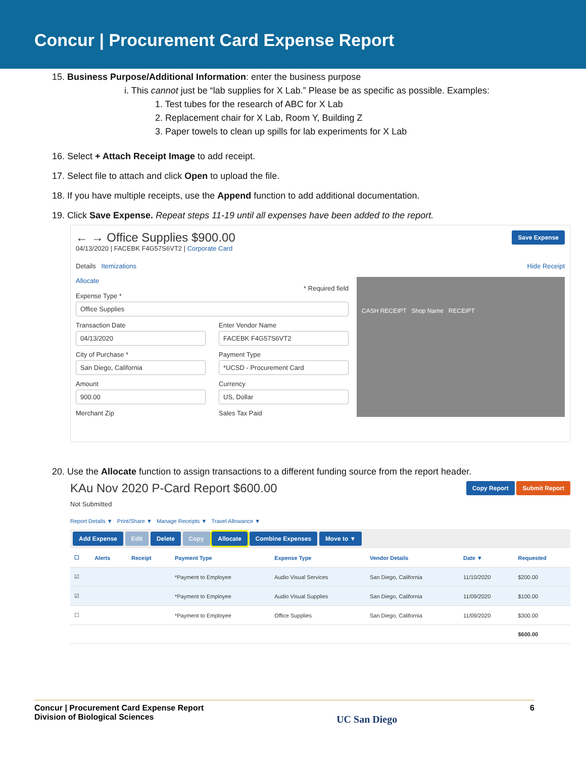Concur | Procurement Card Expense Report
15. Business Purpose/Additional Information: enter the business purpose
i. This cannot just be “lab supplies for X Lab.” Please be as specific as possible. Examples:
1. Test tubes for the research of ABC for X Lab
2. Replacement chair for X Lab, Room Y, Building Z
3. Paper towels to clean up spills for lab experiments for X Lab
16. Select + Attach Receipt Image to add receipt.
17. Select file to attach and click Open to upload the file.
18. If you have multiple receipts, use the Append function to add additional documentation.
19. Click Save Expense. Repeat steps 11-19 until all expenses have been added to the report.
← → Office Supplies $900.00 Save Expense
04/13/2020 | FACEBK F4G57S6VT2 | Corporate Card
Details Itemizations Hide Receipt
Allocate
* Required field
Expense Type *
Office Supplies
Transaction Date
04/13/2020
City of Purchase *
San Diego, California
Amount
900.00
Merchant Zip
Enter Vendor Name
FACEBK F4G57S6VT2
Payment Type
*UCSD - Procurement Card
Currency
US, Dollar
Sales Tax Paid
CASH RECEIPT Shop Name RECEIPT
20. Use the Allocate function to assign transactions to a different funding source from the report header.
KAu Nov 2020 P-Card Report $600.00 Copy Report Submit Report
Not Submitted
Report Details ▼ Print/Share ▼ Manage Receipts ▼ Travel Allowance ▼
Add Expense Edit Delete Copy Allocate Combine Expenses Move to ▼
| ☐ | Alerts | Receipt | Payment Type | Expense Type | Vendor Details | Date ▼ | Requested |
| --- | --- | --- | --- | --- | --- | --- | --- |
| ☑ | | | *Payment to Employee | Audio Visual Services | San Diego, California | 11/10/2020 | $200.00 |
| ☑ | | | *Payment to Employee | Audio Visual Supplies | San Diego, California | 11/09/2020 | $100.00 |
| ☐ | | | *Payment to Employee | Office Supplies | San Diego, California | 11/09/2020 | $300.00 |
| | | | | | | | $600.00 |
Concur | Procurement Card Expense Report
Division of Biological Sciences
UC San Diego
6